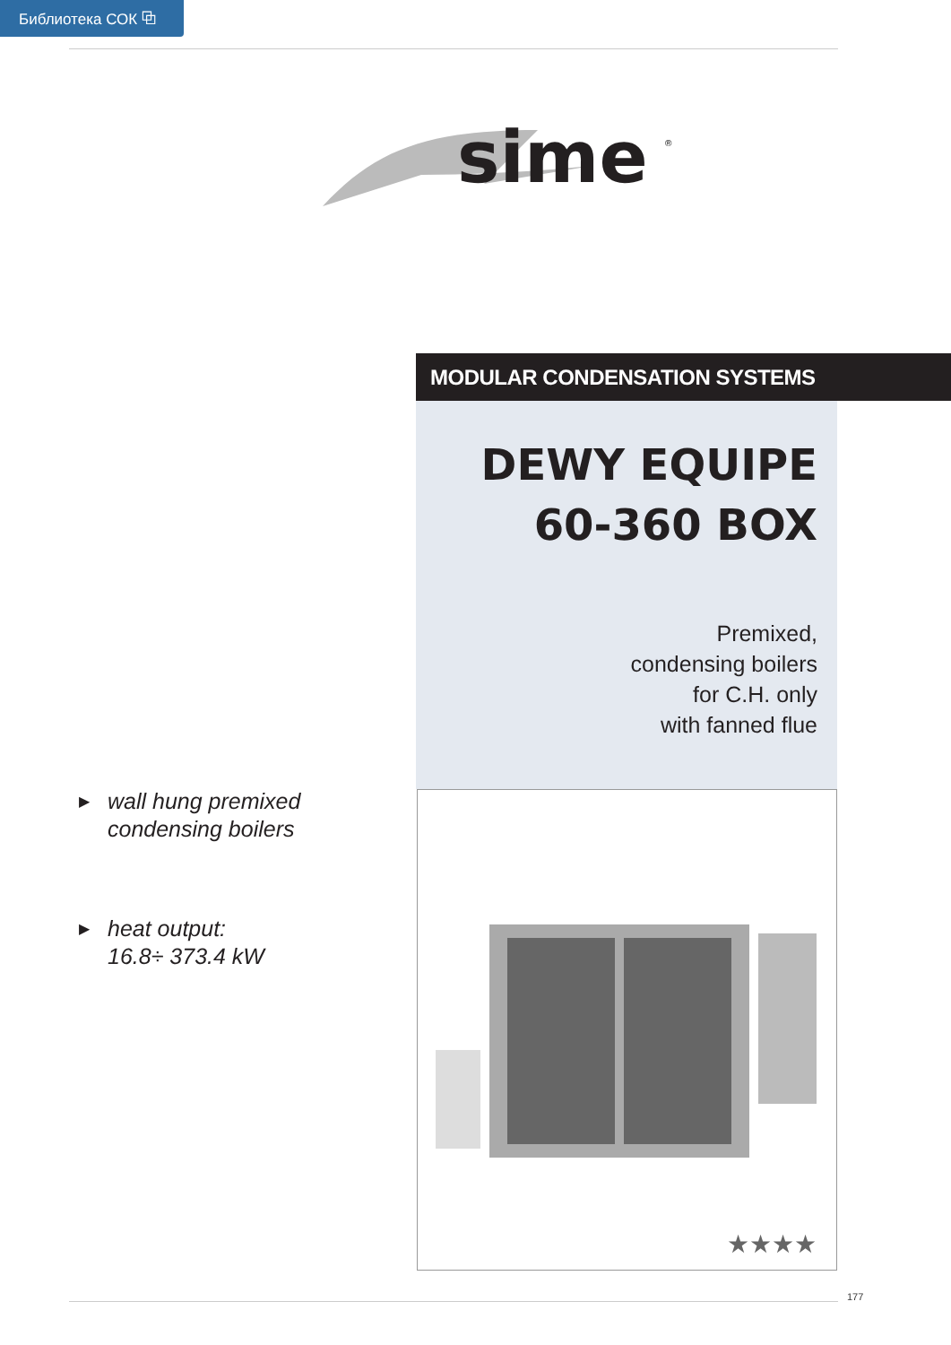Библиотека СОК ⧉
sime
®
MODULAR CONDENSATION SYSTEMS
DEWY EQUIPE
60-360 BOX
Premixed,
condensing boilers
for C.H. only
with fanned flue
★★★★
▶ wall hung premixed
condensing boilers
▶ heat output:
16.8÷ 373.4 kW
177